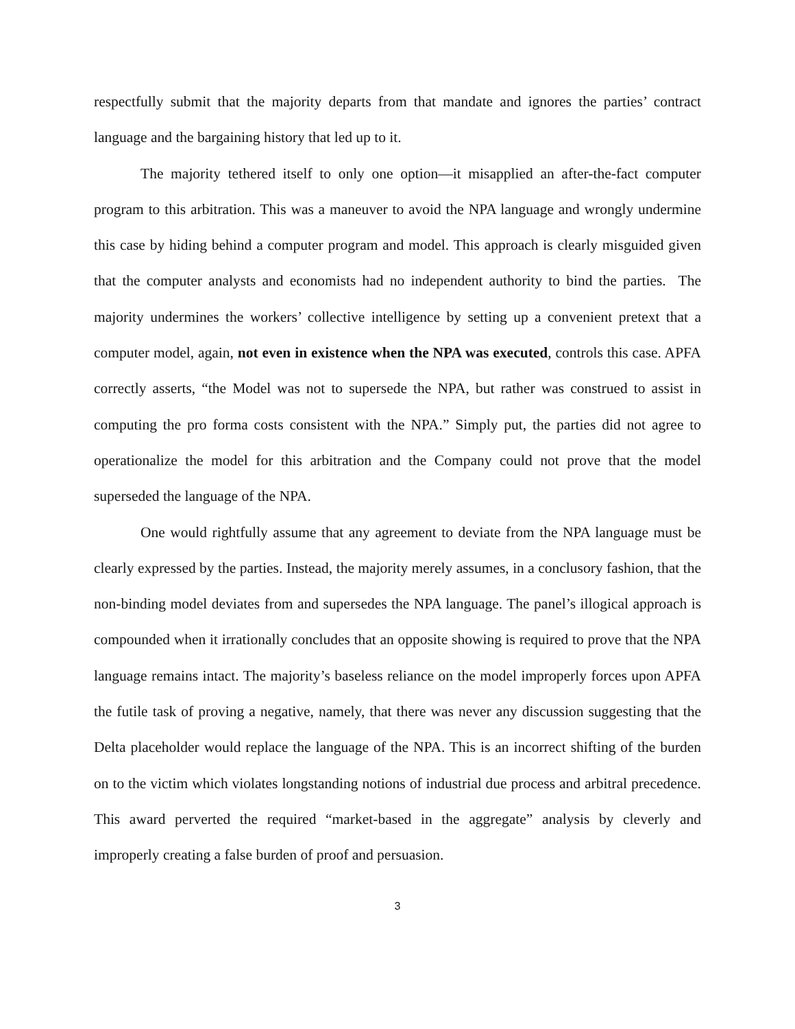respectfully submit that the majority departs from that mandate and ignores the parties’ contract language and the bargaining history that led up to it.
The majority tethered itself to only one option—it misapplied an after-the-fact computer program to this arbitration. This was a maneuver to avoid the NPA language and wrongly undermine this case by hiding behind a computer program and model. This approach is clearly misguided given that the computer analysts and economists had no independent authority to bind the parties. The majority undermines the workers’ collective intelligence by setting up a convenient pretext that a computer model, again, not even in existence when the NPA was executed, controls this case. APFA correctly asserts, “the Model was not to supersede the NPA, but rather was construed to assist in computing the pro forma costs consistent with the NPA.” Simply put, the parties did not agree to operationalize the model for this arbitration and the Company could not prove that the model superseded the language of the NPA.
One would rightfully assume that any agreement to deviate from the NPA language must be clearly expressed by the parties. Instead, the majority merely assumes, in a conclusory fashion, that the non-binding model deviates from and supersedes the NPA language. The panel’s illogical approach is compounded when it irrationally concludes that an opposite showing is required to prove that the NPA language remains intact. The majority’s baseless reliance on the model improperly forces upon APFA the futile task of proving a negative, namely, that there was never any discussion suggesting that the Delta placeholder would replace the language of the NPA. This is an incorrect shifting of the burden on to the victim which violates longstanding notions of industrial due process and arbitral precedence. This award perverted the required “market-based in the aggregate” analysis by cleverly and improperly creating a false burden of proof and persuasion.
3